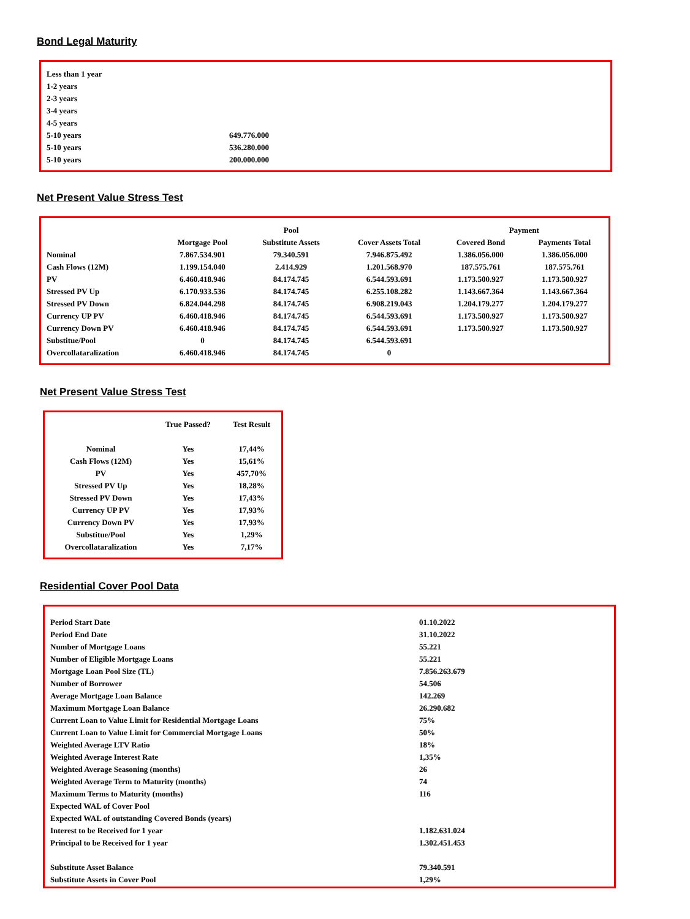Bond Legal Maturity
| Less than 1 year | |
| 1-2 years | |
| 2-3 years | |
| 3-4 years | |
| 4-5 years | |
| 5-10 years | 649.776.000 |
| 5-10 years | 536.280.000 |
| 5-10 years | 200.000.000 |
Net Present Value Stress Test
| | | Pool | | Payment | |
| --- | --- | --- | --- | --- | --- |
| | Mortgage Pool | Substitute Assets | Cover Assets Total | Covered Bond | Payments Total |
| Nominal | 7.867.534.901 | 79.340.591 | 7.946.875.492 | 1.386.056.000 | 1.386.056.000 |
| Cash Flows (12M) | 1.199.154.040 | 2.414.929 | 1.201.568.970 | 187.575.761 | 187.575.761 |
| PV | 6.460.418.946 | 84.174.745 | 6.544.593.691 | 1.173.500.927 | 1.173.500.927 |
| Stressed PV Up | 6.170.933.536 | 84.174.745 | 6.255.108.282 | 1.143.667.364 | 1.143.667.364 |
| Stressed PV Down | 6.824.044.298 | 84.174.745 | 6.908.219.043 | 1.204.179.277 | 1.204.179.277 |
| Currency UP PV | 6.460.418.946 | 84.174.745 | 6.544.593.691 | 1.173.500.927 | 1.173.500.927 |
| Currency Down PV | 6.460.418.946 | 84.174.745 | 6.544.593.691 | 1.173.500.927 | 1.173.500.927 |
| Substitue/Pool | 0 | 84.174.745 | 6.544.593.691 | | |
| Overcollataralization | 6.460.418.946 | 84.174.745 | 0 | | |
Net Present Value Stress Test
| | True Passed? | Test Result |
| --- | --- | --- |
| Nominal | Yes | 17,44% |
| Cash Flows (12M) | Yes | 15,61% |
| PV | Yes | 457,70% |
| Stressed PV Up | Yes | 18,28% |
| Stressed PV Down | Yes | 17,43% |
| Currency UP PV | Yes | 17,93% |
| Currency Down PV | Yes | 17,93% |
| Substitue/Pool | Yes | 1,29% |
| Overcollataralization | Yes | 7,17% |
Residential Cover Pool Data
| Period Start Date | 01.10.2022 |
| Period End Date | 31.10.2022 |
| Number of Mortgage Loans | 55.221 |
| Number of Eligible Mortgage Loans | 55.221 |
| Mortgage Loan Pool Size (TL) | 7.856.263.679 |
| Number of Borrower | 54.506 |
| Average Mortgage Loan Balance | 142.269 |
| Maximum Mortgage Loan Balance | 26.290.682 |
| Current Loan to Value Limit for Residential Mortgage Loans | 75% |
| Current Loan to Value Limit for Commercial Mortgage Loans | 50% |
| Weighted Average LTV Ratio | 18% |
| Weighted Average Interest Rate | 1,35% |
| Weighted Average Seasoning (months) | 26 |
| Weighted Average Term to Maturity (months) | 74 |
| Maximum Terms to Maturity (months) | 116 |
| Expected WAL of Cover Pool | |
| Expected WAL of outstanding Covered Bonds (years) | |
| Interest to be Received for 1 year | 1.182.631.024 |
| Principal to be Received for 1 year | 1.302.451.453 |
| Substitute Asset Balance | 79.340.591 |
| Substitute Assets in Cover Pool | 1,29% |